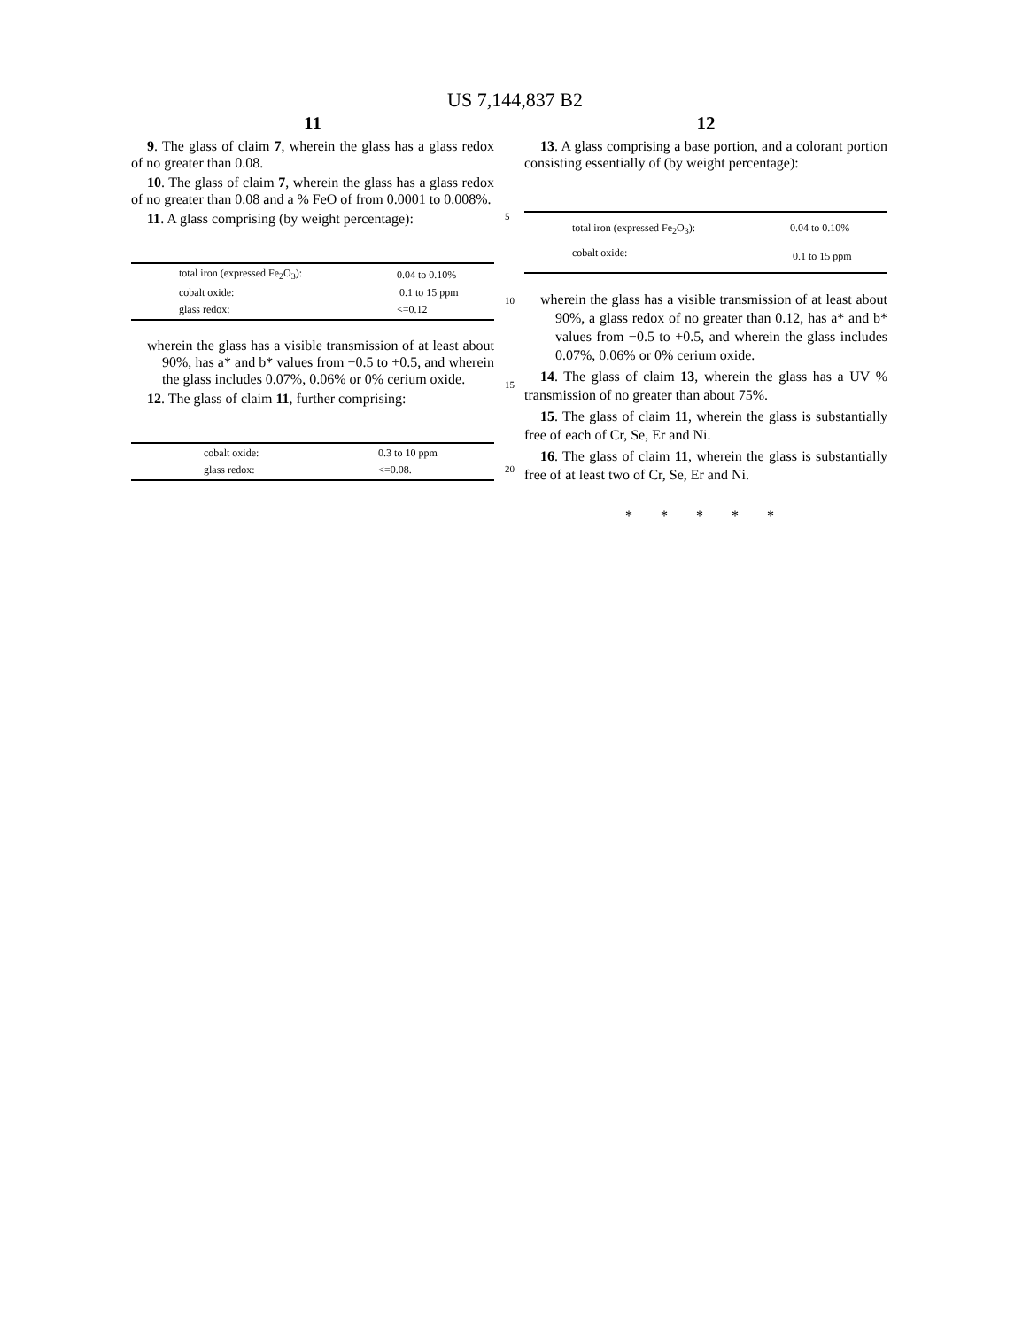US 7,144,837 B2
11
9. The glass of claim 7, wherein the glass has a glass redox of no greater than 0.08.
10. The glass of claim 7, wherein the glass has a glass redox of no greater than 0.08 and a % FeO of from 0.0001 to 0.008%.
11. A glass comprising (by weight percentage):
| total iron (expressed Fe<sub>2</sub>O<sub>3</sub>): | 0.04 to 0.10% |
| cobalt oxide: | 0.1 to 15 ppm |
| glass redox: | <=0.12 |
wherein the glass has a visible transmission of at least about 90%, has a* and b* values from −0.5 to +0.5, and wherein the glass includes 0.07%, 0.06% or 0% cerium oxide.
12. The glass of claim 11, further comprising:
| cobalt oxide: | 0.3 to 10 ppm |
| glass redox: | <=0.08. |
5
10
15
20
12
13. A glass comprising a base portion, and a colorant portion consisting essentially of (by weight percentage):
| total iron (expressed Fe<sub>2</sub>O<sub>3</sub>): | 0.04 to 0.10% |
| cobalt oxide: | 0.1 to 15 ppm |
wherein the glass has a visible transmission of at least about 90%, a glass redox of no greater than 0.12, has a* and b* values from −0.5 to +0.5, and wherein the glass includes 0.07%, 0.06% or 0% cerium oxide.
14. The glass of claim 13, wherein the glass has a UV % transmission of no greater than about 75%.
15. The glass of claim 11, wherein the glass is substantially free of each of Cr, Se, Er and Ni.
16. The glass of claim 11, wherein the glass is substantially free of at least two of Cr, Se, Er and Ni.
* * * * *